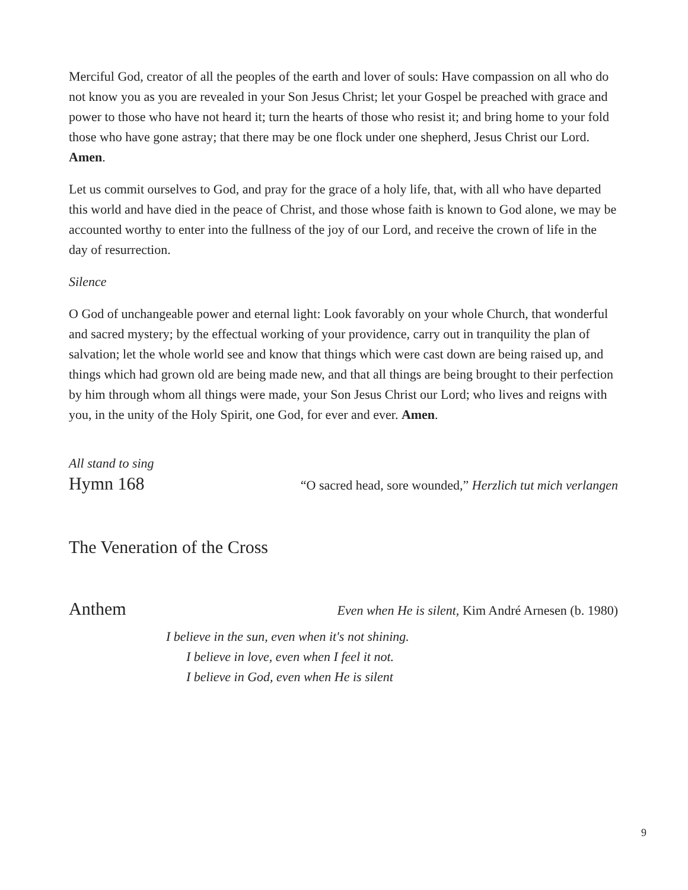Merciful God, creator of all the peoples of the earth and lover of souls: Have compassion on all who do not know you as you are revealed in your Son Jesus Christ; let your Gospel be preached with grace and power to those who have not heard it; turn the hearts of those who resist it; and bring home to your fold those who have gone astray; that there may be one flock under one shepherd, Jesus Christ our Lord. Amen.
Let us commit ourselves to God, and pray for the grace of a holy life, that, with all who have departed this world and have died in the peace of Christ, and those whose faith is known to God alone, we may be accounted worthy to enter into the fullness of the joy of our Lord, and receive the crown of life in the day of resurrection.
Silence
O God of unchangeable power and eternal light: Look favorably on your whole Church, that wonderful and sacred mystery; by the effectual working of your providence, carry out in tranquility the plan of salvation; let the whole world see and know that things which were cast down are being raised up, and things which had grown old are being made new, and that all things are being brought to their perfection by him through whom all things were made, your Son Jesus Christ our Lord; who lives and reigns with you, in the unity of the Holy Spirit, one God, for ever and ever. Amen.
All stand to sing
Hymn 168 “O sacred head, sore wounded,” Herzlich tut mich verlangen
The Veneration of the Cross
Anthem Even when He is silent, Kim André Arnesen (b. 1980)
I believe in the sun, even when it's not shining.
I believe in love, even when I feel it not.
I believe in God, even when He is silent
9